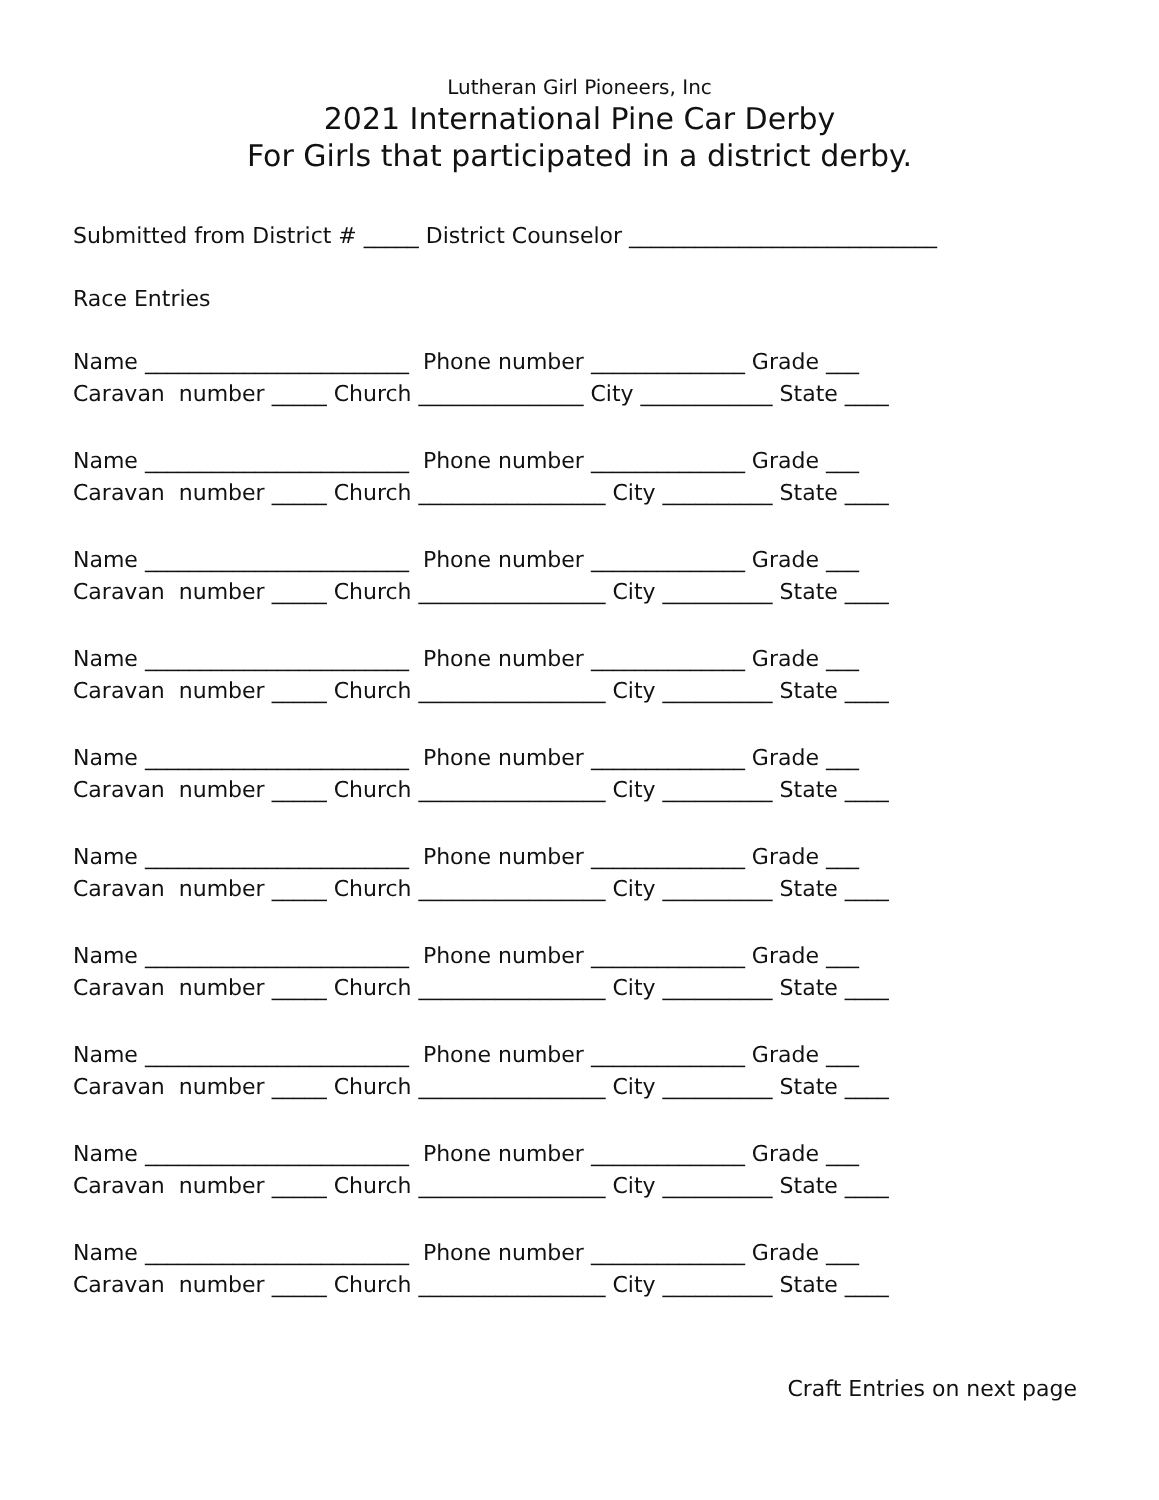Lutheran Girl Pioneers, Inc
2021 International Pine Car Derby
For Girls that participated in a district derby.
Submitted from District # _____ District Counselor ____________________________
Race Entries
Name ________________________ Phone number ______________ Grade ___ Caravan number _____ Church _______________ City ____________ State ____
Name ________________________ Phone number ______________ Grade ___ Caravan number _____ Church _________________ City __________ State ____
Name ________________________ Phone number ______________ Grade ___ Caravan number _____ Church _________________ City __________ State ____
Name ________________________ Phone number ______________ Grade ___ Caravan number _____ Church _________________ City __________ State ____
Name ________________________ Phone number ______________ Grade ___ Caravan number _____ Church _________________ City __________ State ____
Name ________________________ Phone number ______________ Grade ___ Caravan number _____ Church _________________ City __________ State ____
Name ________________________ Phone number ______________ Grade ___ Caravan number _____ Church _________________ City __________ State ____
Name ________________________ Phone number ______________ Grade ___ Caravan number _____ Church _________________ City __________ State ____
Name ________________________ Phone number ______________ Grade ___ Caravan number _____ Church _________________ City __________ State ____
Name ________________________ Phone number ______________ Grade ___ Caravan number _____ Church _________________ City __________ State ____
Craft Entries on next page